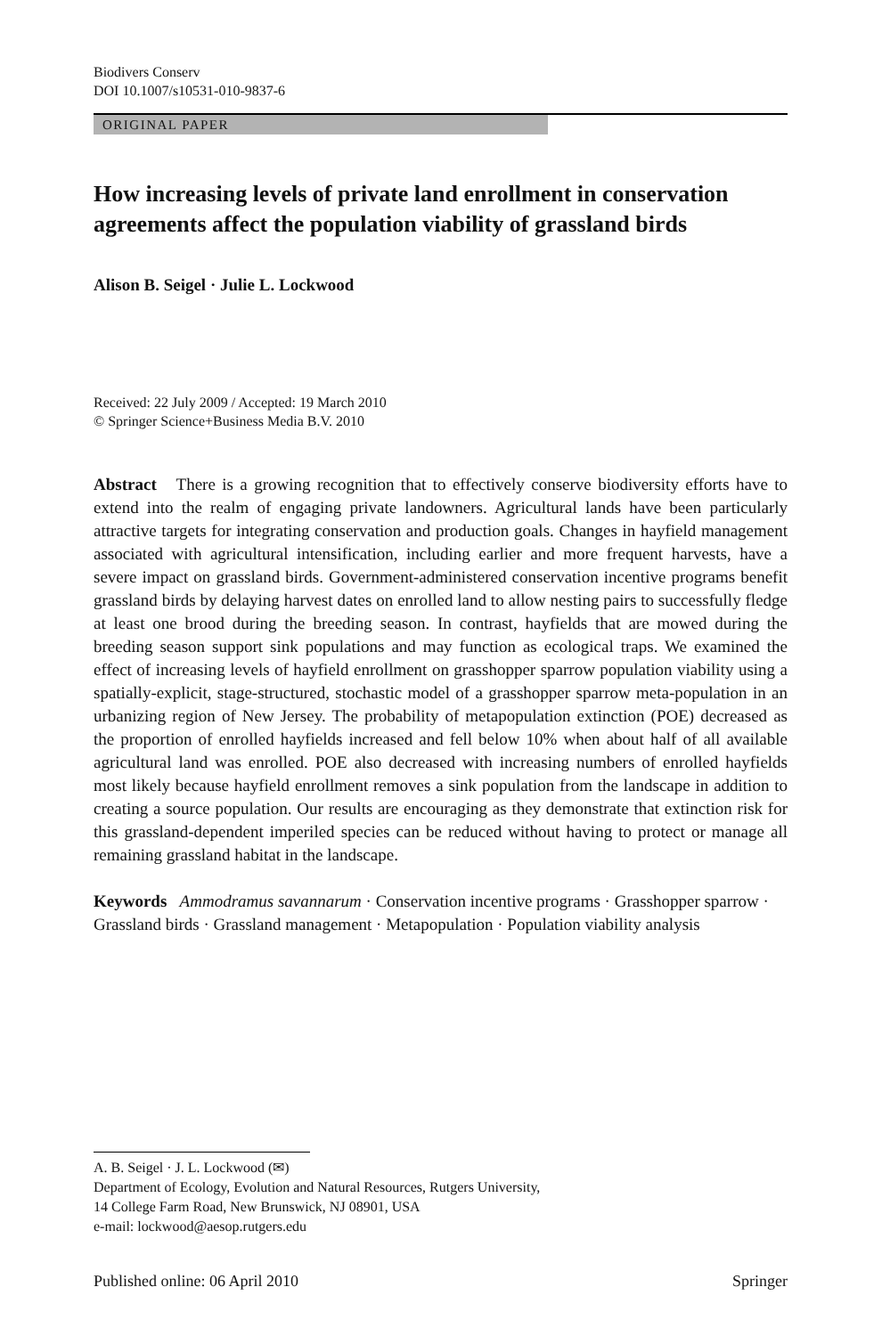Biodivers Conserv
DOI 10.1007/s10531-010-9837-6
ORIGINAL PAPER
How increasing levels of private land enrollment in conservation agreements affect the population viability of grassland birds
Alison B. Seigel · Julie L. Lockwood
Received: 22 July 2009 / Accepted: 19 March 2010
© Springer Science+Business Media B.V. 2010
Abstract There is a growing recognition that to effectively conserve biodiversity efforts have to extend into the realm of engaging private landowners. Agricultural lands have been particularly attractive targets for integrating conservation and production goals. Changes in hayfield management associated with agricultural intensification, including earlier and more frequent harvests, have a severe impact on grassland birds. Government-administered conservation incentive programs benefit grassland birds by delaying harvest dates on enrolled land to allow nesting pairs to successfully fledge at least one brood during the breeding season. In contrast, hayfields that are mowed during the breeding season support sink populations and may function as ecological traps. We examined the effect of increasing levels of hayfield enrollment on grasshopper sparrow population viability using a spatially-explicit, stage-structured, stochastic model of a grasshopper sparrow meta-population in an urbanizing region of New Jersey. The probability of metapopulation extinction (POE) decreased as the proportion of enrolled hayfields increased and fell below 10% when about half of all available agricultural land was enrolled. POE also decreased with increasing numbers of enrolled hayfields most likely because hayfield enrollment removes a sink population from the landscape in addition to creating a source population. Our results are encouraging as they demonstrate that extinction risk for this grassland-dependent imperiled species can be reduced without having to protect or manage all remaining grassland habitat in the landscape.
Keywords Ammodramus savannarum · Conservation incentive programs · Grasshopper sparrow · Grassland birds · Grassland management · Metapopulation · Population viability analysis
A. B. Seigel · J. L. Lockwood (✉)
Department of Ecology, Evolution and Natural Resources, Rutgers University,
14 College Farm Road, New Brunswick, NJ 08901, USA
e-mail: lockwood@aesop.rutgers.edu
Published online: 06 April 2010 Springer